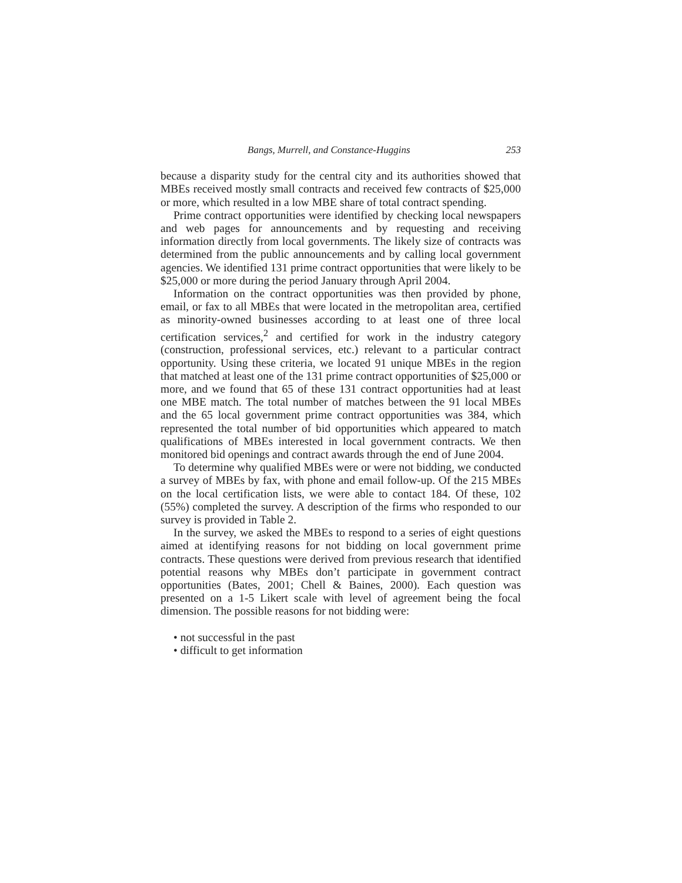Bangs, Murrell, and Constance-Huggins 253
because a disparity study for the central city and its authorities showed that MBEs received mostly small contracts and received few contracts of $25,000 or more, which resulted in a low MBE share of total contract spending.
Prime contract opportunities were identified by checking local newspapers and web pages for announcements and by requesting and receiving information directly from local governments. The likely size of contracts was determined from the public announcements and by calling local government agencies. We identified 131 prime contract opportunities that were likely to be $25,000 or more during the period January through April 2004.
Information on the contract opportunities was then provided by phone, email, or fax to all MBEs that were located in the metropolitan area, certified as minority-owned businesses according to at least one of three local certification services,<sup>2</sup> and certified for work in the industry category (construction, professional services, etc.) relevant to a particular contract opportunity. Using these criteria, we located 91 unique MBEs in the region that matched at least one of the 131 prime contract opportunities of $25,000 or more, and we found that 65 of these 131 contract opportunities had at least one MBE match. The total number of matches between the 91 local MBEs and the 65 local government prime contract opportunities was 384, which represented the total number of bid opportunities which appeared to match qualifications of MBEs interested in local government contracts. We then monitored bid openings and contract awards through the end of June 2004.
To determine why qualified MBEs were or were not bidding, we conducted a survey of MBEs by fax, with phone and email follow-up. Of the 215 MBEs on the local certification lists, we were able to contact 184. Of these, 102 (55%) completed the survey. A description of the firms who responded to our survey is provided in Table 2.
In the survey, we asked the MBEs to respond to a series of eight questions aimed at identifying reasons for not bidding on local government prime contracts. These questions were derived from previous research that identified potential reasons why MBEs don’t participate in government contract opportunities (Bates, 2001; Chell & Baines, 2000). Each question was presented on a 1-5 Likert scale with level of agreement being the focal dimension. The possible reasons for not bidding were:
• not successful in the past
• difficult to get information